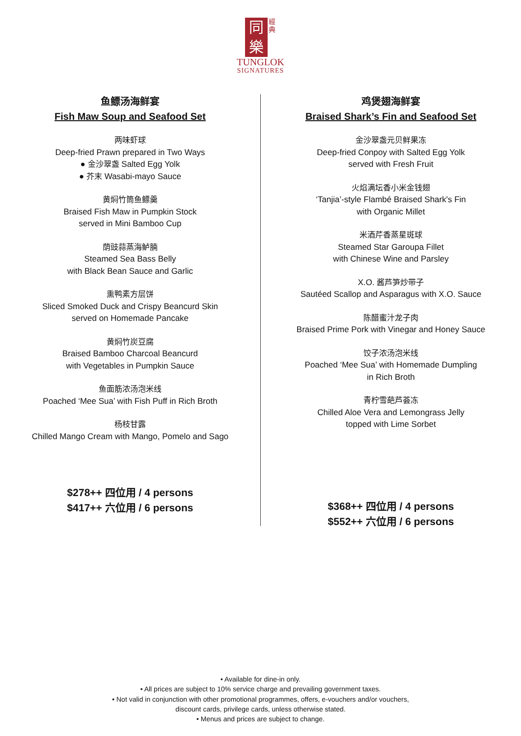同
樂 經典
TUNGLOK
SIGNATURES
鱼鳔汤海鲜宴
Fish Maw Soup and Seafood Set
两味虾球
Deep-fried Prawn prepared in Two Ways
● 金沙翠盏 Salted Egg Yolk
● 芥末 Wasabi-mayo Sauce
黄焖竹筒鱼鳔羹
Braised Fish Maw in Pumpkin Stock
served in Mini Bamboo Cup
荫豉蒜蒸海鲈腩
Steamed Sea Bass Belly
with Black Bean Sauce and Garlic
熏鸭素方层饼
Sliced Smoked Duck and Crispy Beancurd Skin
served on Homemade Pancake
黄焖竹炭豆腐
Braised Bamboo Charcoal Beancurd
with Vegetables in Pumpkin Sauce
鱼面筋浓汤泡米线
Poached ‘Mee Sua’ with Fish Puff in Rich Broth
杨枝甘露
Chilled Mango Cream with Mango, Pomelo and Sago
$278++ 四位用 / 4 persons
$417++ 六位用 / 6 persons
鸡煲翅海鲜宴
Braised Shark’s Fin and Seafood Set
金沙翠盏元贝鲜果冻
Deep-fried Conpoy with Salted Egg Yolk
served with Fresh Fruit
火焰满坛香小米金钱翅
‘Tanjia’-style Flambé Braised Shark's Fin
with Organic Millet
米酒芹香蒸星斑球
Steamed Star Garoupa Fillet
with Chinese Wine and Parsley
X.O. 酱芦笋炒带子
Sautéed Scallop and Asparagus with X.O. Sauce
陈醋蜜汁龙子肉
Braised Prime Pork with Vinegar and Honey Sauce
饺子浓汤泡米线
Poached ‘Mee Sua’ with Homemade Dumpling
in Rich Broth
青柠雪葩芦荟冻
Chilled Aloe Vera and Lemongrass Jelly
topped with Lime Sorbet
$368++ 四位用 / 4 persons
$552++ 六位用 / 6 persons
• Available for dine-in only.
• All prices are subject to 10% service charge and prevailing government taxes.
• Not valid in conjunction with other promotional programmes, offers, e-vouchers and/or vouchers,
discount cards, privilege cards, unless otherwise stated.
• Menus and prices are subject to change.